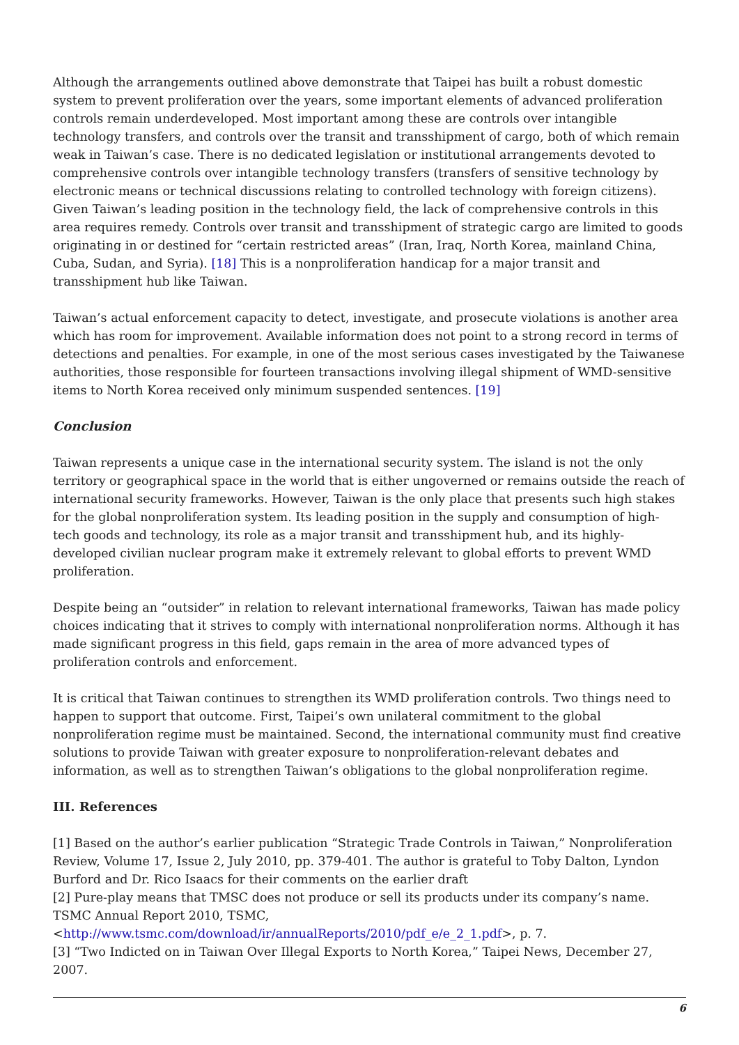Although the arrangements outlined above demonstrate that Taipei has built a robust domestic system to prevent proliferation over the years, some important elements of advanced proliferation controls remain underdeveloped. Most important among these are controls over intangible technology transfers, and controls over the transit and transshipment of cargo, both of which remain weak in Taiwan’s case. There is no dedicated legislation or institutional arrangements devoted to comprehensive controls over intangible technology transfers (transfers of sensitive technology by electronic means or technical discussions relating to controlled technology with foreign citizens). Given Taiwan’s leading position in the technology field, the lack of comprehensive controls in this area requires remedy. Controls over transit and transshipment of strategic cargo are limited to goods originating in or destined for “certain restricted areas” (Iran, Iraq, North Korea, mainland China, Cuba, Sudan, and Syria). [18] This is a nonproliferation handicap for a major transit and transshipment hub like Taiwan.
Taiwan’s actual enforcement capacity to detect, investigate, and prosecute violations is another area which has room for improvement. Available information does not point to a strong record in terms of detections and penalties. For example, in one of the most serious cases investigated by the Taiwanese authorities, those responsible for fourteen transactions involving illegal shipment of WMD-sensitive items to North Korea received only minimum suspended sentences. [19]
Conclusion
Taiwan represents a unique case in the international security system. The island is not the only territory or geographical space in the world that is either ungoverned or remains outside the reach of international security frameworks. However, Taiwan is the only place that presents such high stakes for the global nonproliferation system. Its leading position in the supply and consumption of high-tech goods and technology, its role as a major transit and transshipment hub, and its highly-developed civilian nuclear program make it extremely relevant to global efforts to prevent WMD proliferation.
Despite being an “outsider” in relation to relevant international frameworks, Taiwan has made policy choices indicating that it strives to comply with international nonproliferation norms. Although it has made significant progress in this field, gaps remain in the area of more advanced types of proliferation controls and enforcement.
It is critical that Taiwan continues to strengthen its WMD proliferation controls. Two things need to happen to support that outcome. First, Taipei’s own unilateral commitment to the global nonproliferation regime must be maintained. Second, the international community must find creative solutions to provide Taiwan with greater exposure to nonproliferation-relevant debates and information, as well as to strengthen Taiwan’s obligations to the global nonproliferation regime.
III. References
[1] Based on the author’s earlier publication “Strategic Trade Controls in Taiwan,” Nonproliferation Review, Volume 17, Issue 2, July 2010, pp. 379-401. The author is grateful to Toby Dalton, Lyndon Burford and Dr. Rico Isaacs for their comments on the earlier draft
[2] Pure-play means that TMSC does not produce or sell its products under its company’s name. TSMC Annual Report 2010, TSMC, <http://www.tsmc.com/download/ir/annualReports/2010/pdf_e/e_2_1.pdf>, p. 7.
[3] “Two Indicted on in Taiwan Over Illegal Exports to North Korea,” Taipei News, December 27, 2007.
6